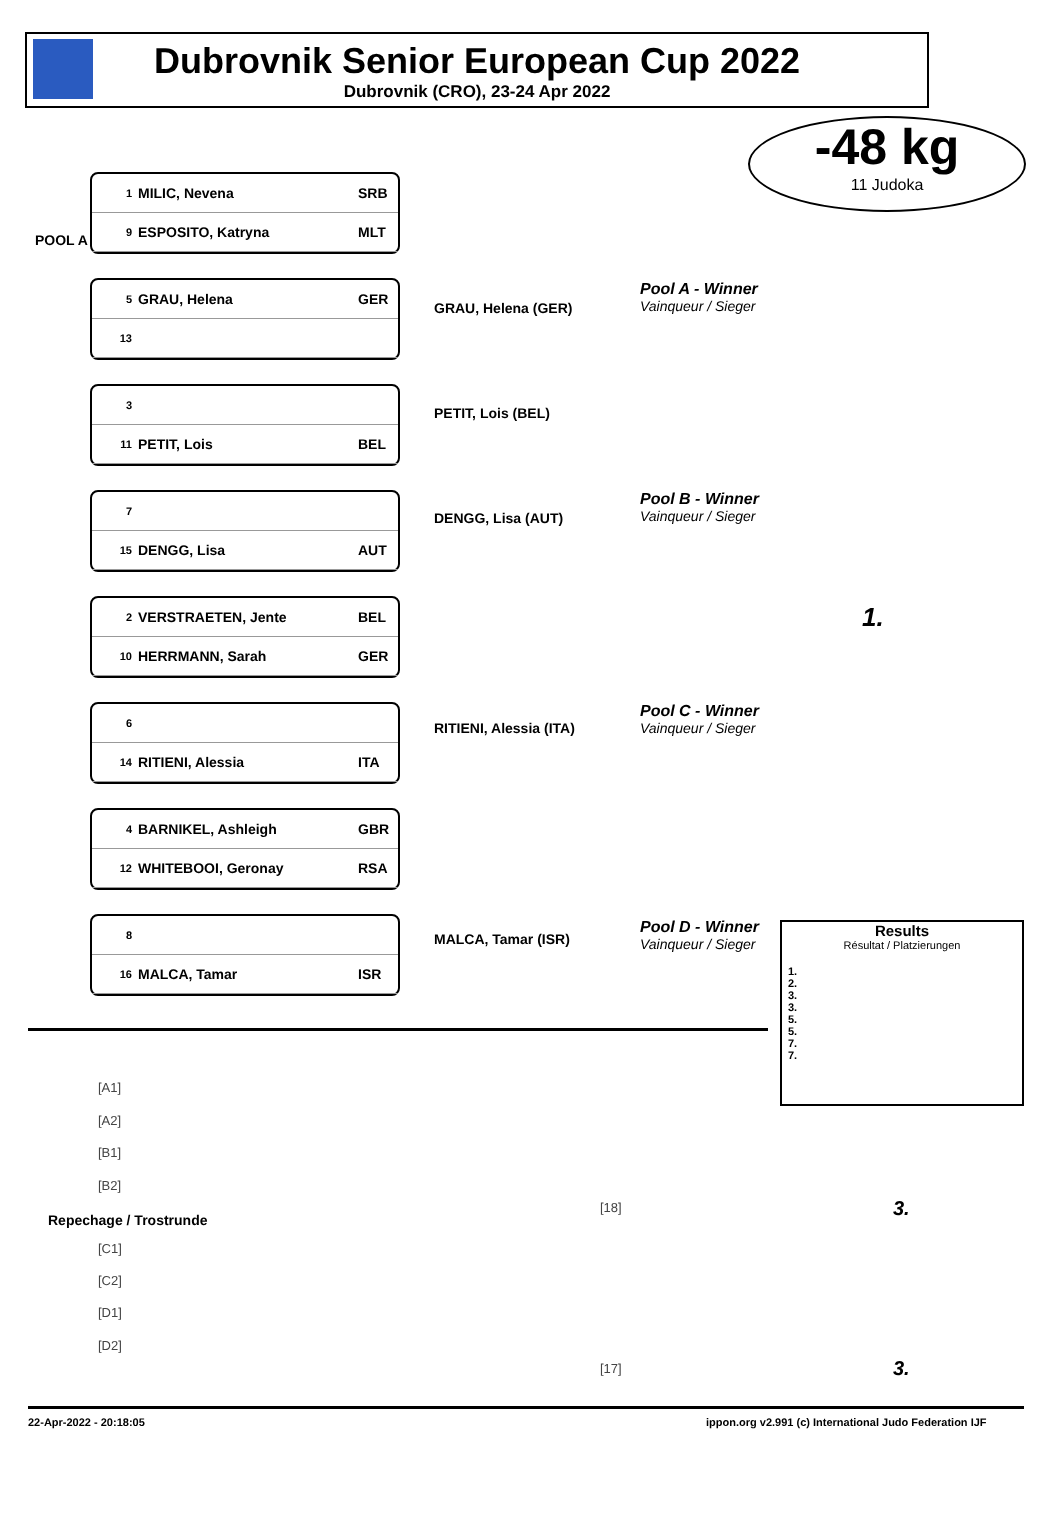Dubrovnik Senior European Cup 2022
Dubrovnik (CRO), 23-24 Apr 2022
-48 kg
11 Judoka
POOL A
1 MILIC, Nevena SRB
9 ESPOSITO, Katryna MLT
5 GRAU, Helena GER
13
3
11 PETIT, Lois BEL
7
15 DENGG, Lisa AUT
2 VERSTRAETEN, Jente BEL
10 HERRMANN, Sarah GER
6
14 RITIENI, Alessia ITA
4 BARNIKEL, Ashleigh GBR
12 WHITEBOOI, Geronay RSA
8
16 MALCA, Tamar ISR
GRAU, Helena (GER)
PETIT, Lois (BEL)
DENGG, Lisa (AUT)
RITIENI, Alessia (ITA)
MALCA, Tamar (ISR)
Pool A - Winner
Vainqueur / Sieger
Pool B - Winner
Vainqueur / Sieger
Pool C - Winner
Vainqueur / Sieger
Pool D - Winner
Vainqueur / Sieger
1.
Results
Résultat / Platzierungen
1.
2.
3.
3.
5.
5.
7.
7.
Repechage / Trostrunde
[A1]
[A2]
[B1]
[B2]
[C1]
[C2]
[D1]
[D2]
[18]
[17]
3.
3.
22-Apr-2022 - 20:18:05
ippon.org v2.991 (c) International Judo Federation IJF